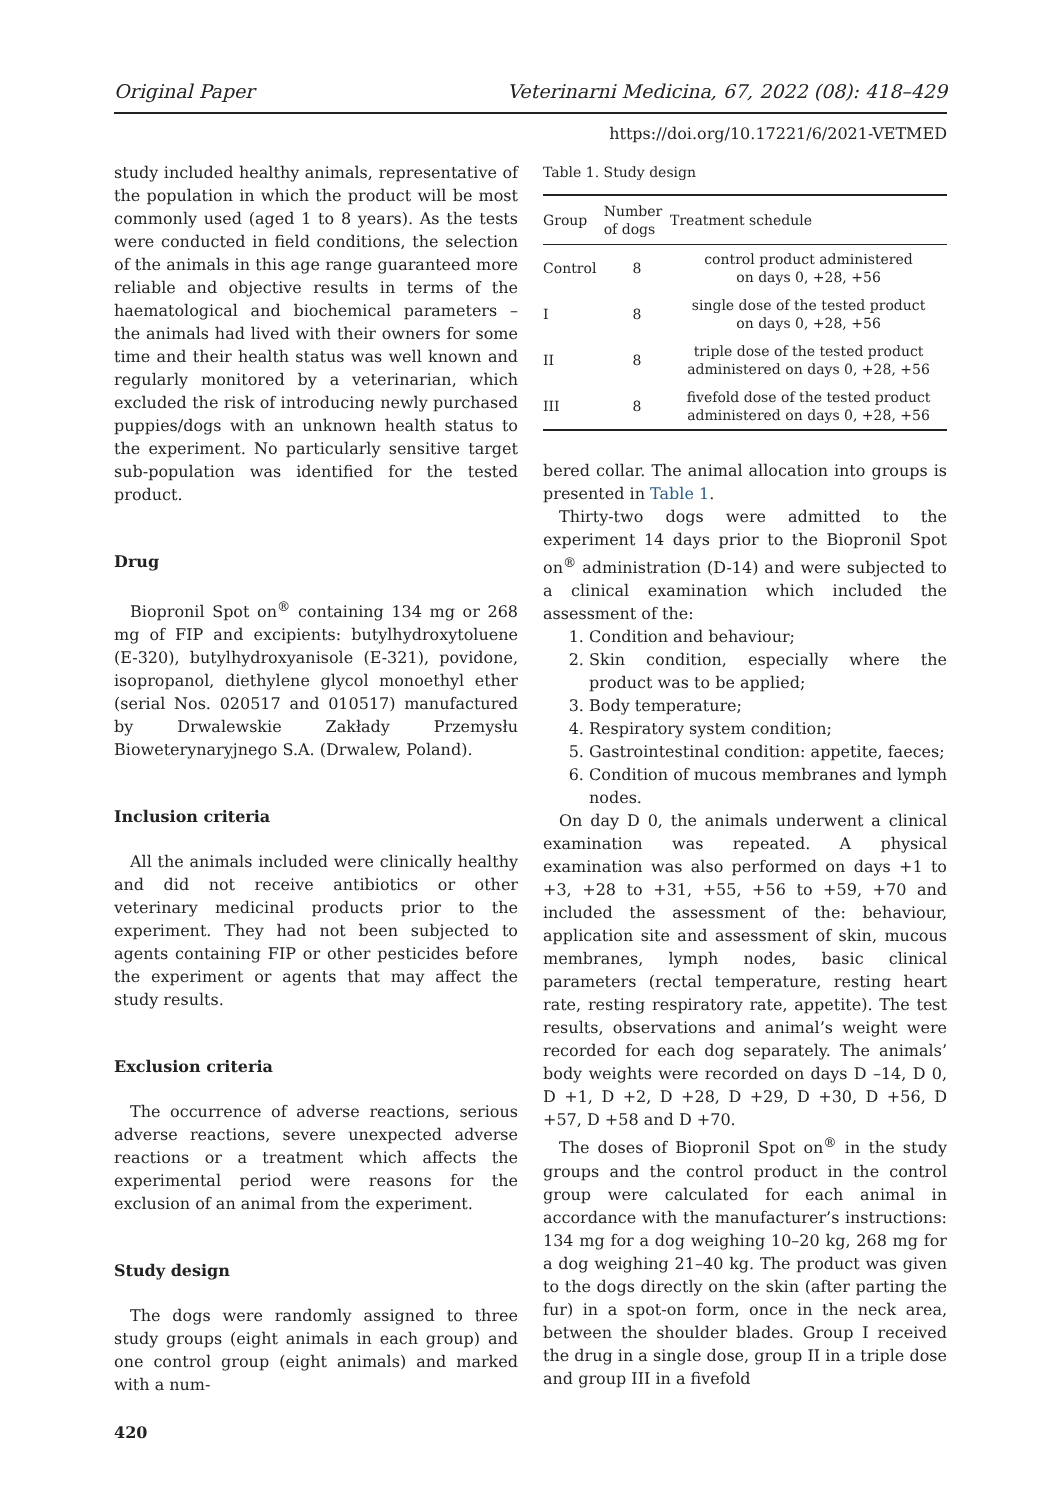Original Paper Veterinarni Medicina, 67, 2022 (08): 418–429
https://doi.org/10.17221/6/2021-VETMED
study included healthy animals, representative of the population in which the product will be most commonly used (aged 1 to 8 years). As the tests were conducted in field conditions, the selection of the animals in this age range guaranteed more reliable and objective results in terms of the haematological and biochemical parameters – the animals had lived with their owners for some time and their health status was well known and regularly monitored by a veterinarian, which excluded the risk of introducing newly purchased puppies/dogs with an unknown health status to the experiment. No particularly sensitive target sub-population was identified for the tested product.
Drug
Biopronil Spot on<sup>®</sup> containing 134 mg or 268 mg of FIP and excipients: butylhydroxytoluene (E-320), butylhydroxyanisole (E-321), povidone, isopropanol, diethylene glycol monoethyl ether (serial Nos. 020517 and 010517) manufactured by Drwalewskie Zakłady Przemysłu Bioweterynaryjnego S.A. (Drwalew, Poland).
Inclusion criteria
All the animals included were clinically healthy and did not receive antibiotics or other veterinary medicinal products prior to the experiment. They had not been subjected to agents containing FIP or other pesticides before the experiment or agents that may affect the study results.
Exclusion criteria
The occurrence of adverse reactions, serious adverse reactions, severe unexpected adverse reactions or a treatment which affects the experimental period were reasons for the exclusion of an animal from the experiment.
Study design
The dogs were randomly assigned to three study groups (eight animals in each group) and one control group (eight animals) and marked with a num-
420
Table 1. Study design
| Group | Number of dogs | Treatment schedule |
| --- | --- | --- |
| Control | 8 | control product administered on days 0, +28, +56 |
| I | 8 | single dose of the tested product on days 0, +28, +56 |
| II | 8 | triple dose of the tested product administered on days 0, +28, +56 |
| III | 8 | fivefold dose of the tested product administered on days 0, +28, +56 |
bered collar. The animal allocation into groups is presented in Table 1.
Thirty-two dogs were admitted to the experiment 14 days prior to the Biopronil Spot on<sup>®</sup> administration (D-14) and were subjected to a clinical examination which included the assessment of the:
1. Condition and behaviour;
2. Skin condition, especially where the product was to be applied;
3. Body temperature;
4. Respiratory system condition;
5. Gastrointestinal condition: appetite, faeces;
6. Condition of mucous membranes and lymph nodes.
On day D 0, the animals underwent a clinical examination was repeated. A physical examination was also performed on days +1 to +3, +28 to +31, +55, +56 to +59, +70 and included the assessment of the: behaviour, application site and assessment of skin, mucous membranes, lymph nodes, basic clinical parameters (rectal temperature, resting heart rate, resting respiratory rate, appetite). The test results, observations and animal’s weight were recorded for each dog separately. The animals’ body weights were recorded on days D –14, D 0, D +1, D +2, D +28, D +29, D +30, D +56, D +57, D +58 and D +70.
The doses of Biopronil Spot on<sup>®</sup> in the study groups and the control product in the control group were calculated for each animal in accordance with the manufacturer’s instructions: 134 mg for a dog weighing 10–20 kg, 268 mg for a dog weighing 21–40 kg. The product was given to the dogs directly on the skin (after parting the fur) in a spot-on form, once in the neck area, between the shoulder blades. Group I received the drug in a single dose, group II in a triple dose and group III in a fivefold